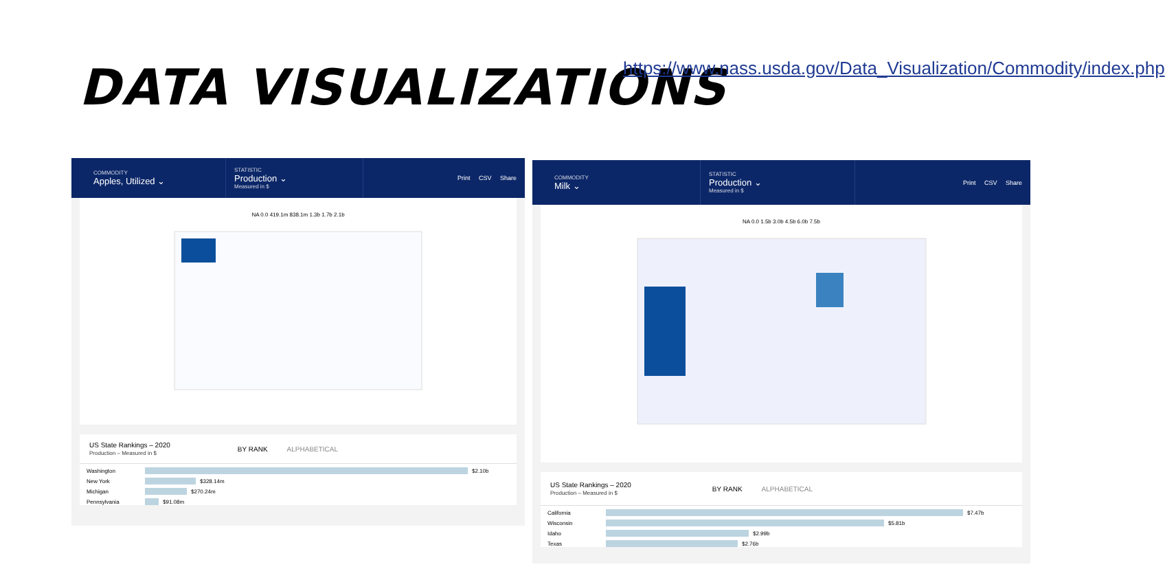DATA VISUALIZATIONS
https://www.nass.usda.gov/Data_Visualization/Commodity/index.php
COMMODITY
Apples, Utilized ⌄
STATISTIC
Production ⌄
Measured in $
Print CSV Share
NA 0.0 419.1m 838.1m 1.3b 1.7b 2.1b
US State Rankings – 2020
Production – Measured in $
BY RANK ALPHABETICAL
Washington
$2.10b
New York
$328.14m
Michigan
$270.24m
Pennsylvania
$91.08m
COMMODITY
Milk ⌄
STATISTIC
Production ⌄
Measured in $
Print CSV Share
NA 0.0 1.5b 3.0b 4.5b 6.0b 7.5b
US State Rankings – 2020
Production – Measured in $
BY RANK ALPHABETICAL
California
$7.47b
Wisconsin
$5.81b
Idaho
$2.99b
Texas
$2.76b